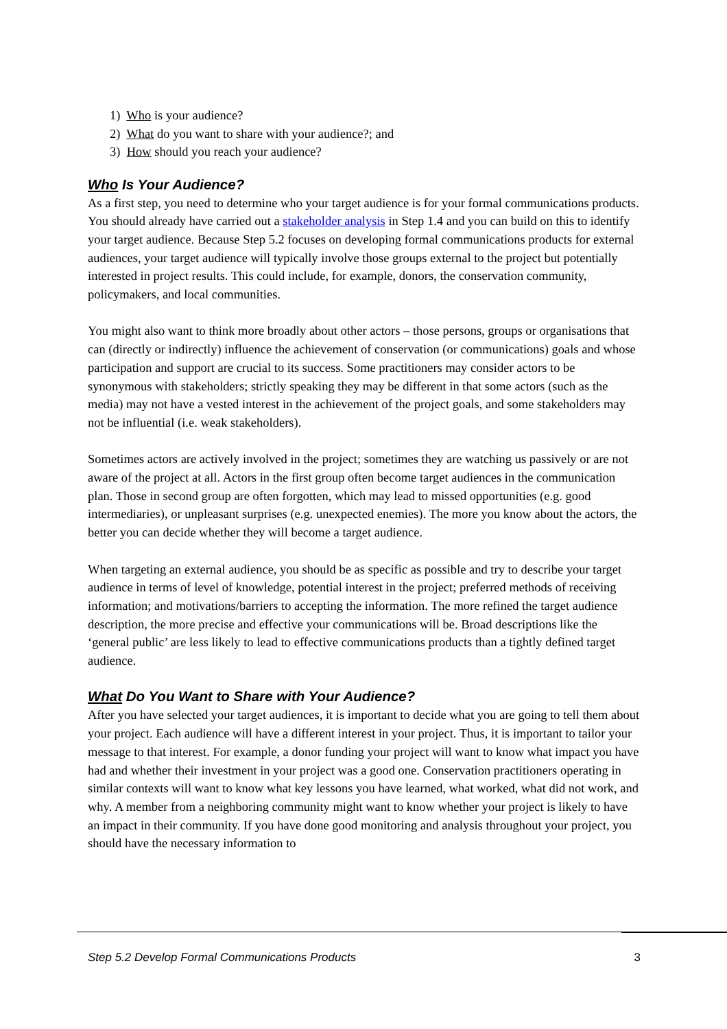1) Who is your audience?
2) What do you want to share with your audience?; and
3) How should you reach your audience?
Who Is Your Audience?
As a first step, you need to determine who your target audience is for your formal communications products. You should already have carried out a stakeholder analysis in Step 1.4 and you can build on this to identify your target audience. Because Step 5.2 focuses on developing formal communications products for external audiences, your target audience will typically involve those groups external to the project but potentially interested in project results. This could include, for example, donors, the conservation community, policymakers, and local communities.
You might also want to think more broadly about other actors – those persons, groups or organisations that can (directly or indirectly) influence the achievement of conservation (or communications) goals and whose participation and support are crucial to its success. Some practitioners may consider actors to be synonymous with stakeholders; strictly speaking they may be different in that some actors (such as the media) may not have a vested interest in the achievement of the project goals, and some stakeholders may not be influential (i.e. weak stakeholders).
Sometimes actors are actively involved in the project; sometimes they are watching us passively or are not aware of the project at all. Actors in the first group often become target audiences in the communication plan. Those in second group are often forgotten, which may lead to missed opportunities (e.g. good intermediaries), or unpleasant surprises (e.g. unexpected enemies). The more you know about the actors, the better you can decide whether they will become a target audience.
When targeting an external audience, you should be as specific as possible and try to describe your target audience in terms of level of knowledge, potential interest in the project; preferred methods of receiving information; and motivations/barriers to accepting the information. The more refined the target audience description, the more precise and effective your communications will be. Broad descriptions like the ‘general public’ are less likely to lead to effective communications products than a tightly defined target audience.
What Do You Want to Share with Your Audience?
After you have selected your target audiences, it is important to decide what you are going to tell them about your project. Each audience will have a different interest in your project. Thus, it is important to tailor your message to that interest. For example, a donor funding your project will want to know what impact you have had and whether their investment in your project was a good one. Conservation practitioners operating in similar contexts will want to know what key lessons you have learned, what worked, what did not work, and why. A member from a neighboring community might want to know whether your project is likely to have an impact in their community. If you have done good monitoring and analysis throughout your project, you should have the necessary information to
Step 5.2 Develop Formal Communications Products 3